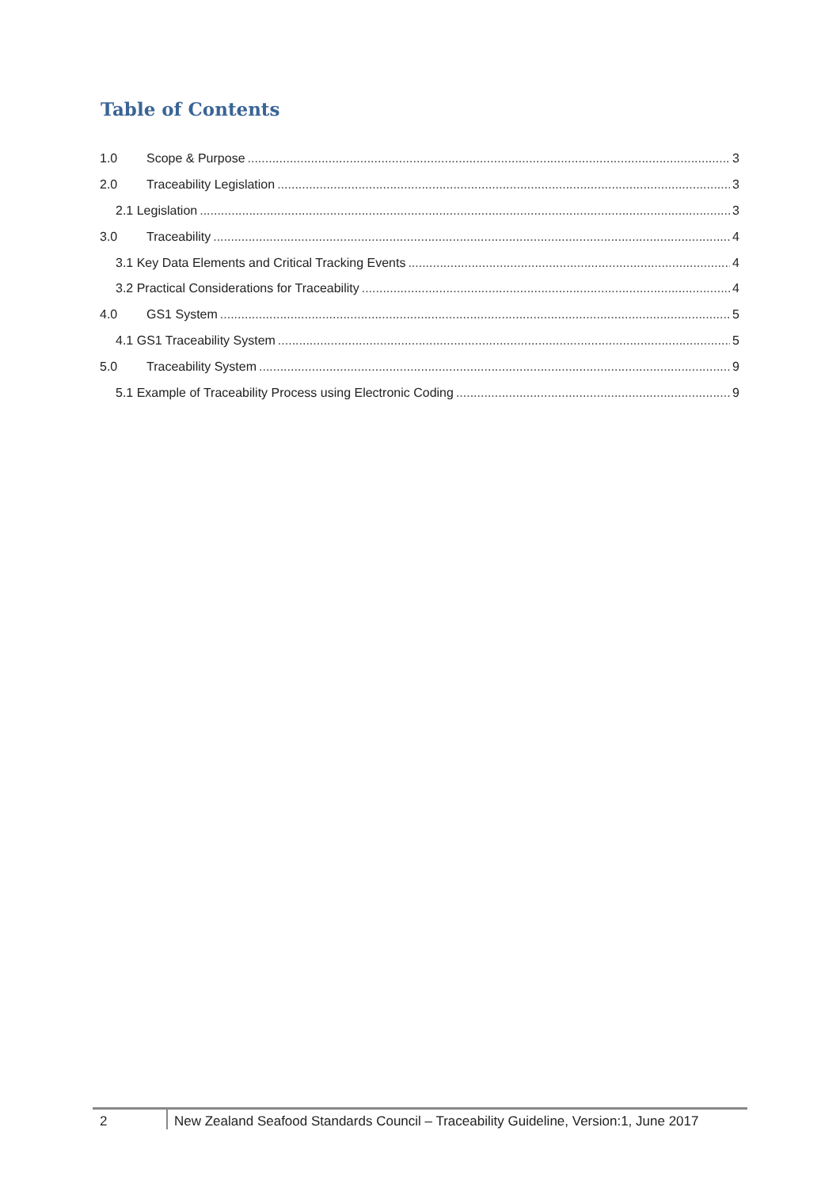Table of Contents
1.0 Scope & Purpose 3
2.0 Traceability Legislation 3
2.1 Legislation 3
3.0 Traceability 4
3.1 Key Data Elements and Critical Tracking Events 4
3.2 Practical Considerations for Traceability 4
4.0 GS1 System 5
4.1 GS1 Traceability System 5
5.0 Traceability System 9
5.1 Example of Traceability Process using Electronic Coding 9
2 New Zealand Seafood Standards Council – Traceability Guideline, Version:1, June 2017